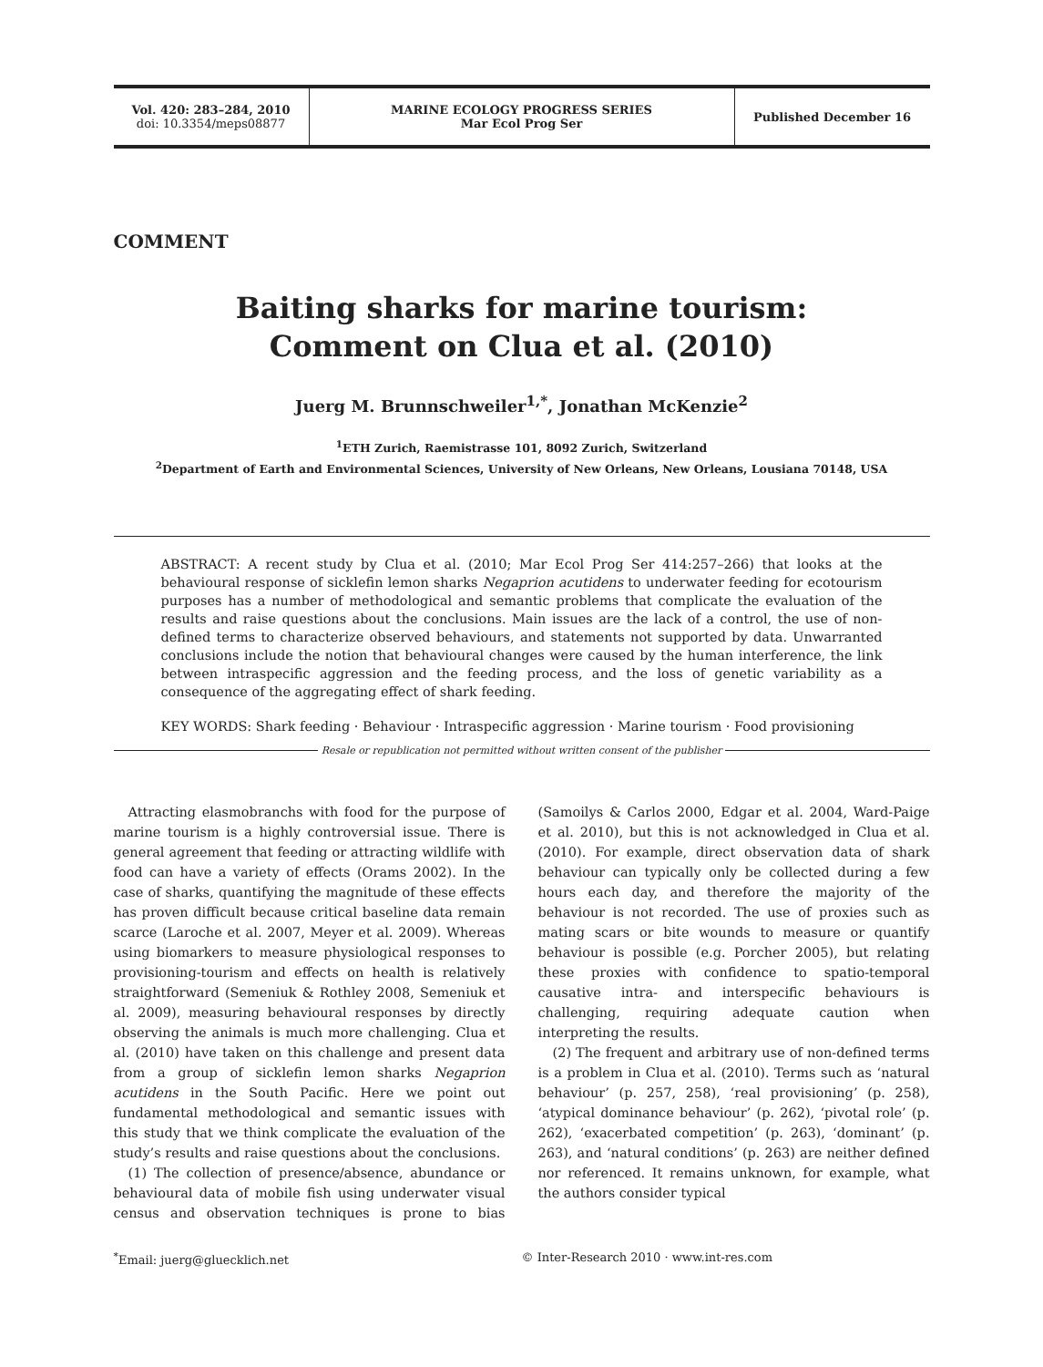Vol. 420: 283–284, 2010
doi: 10.3354/meps08877
MARINE ECOLOGY PROGRESS SERIES
Mar Ecol Prog Ser
Published December 16
COMMENT
Baiting sharks for marine tourism:
Comment on Clua et al. (2010)
Juerg M. Brunnschweiler<sup>1,*</sup>, Jonathan McKenzie<sup>2</sup>
<sup>1</sup> ETH Zurich, Raemistrasse 101, 8092 Zurich, Switzerland
<sup>2</sup> Department of Earth and Environmental Sciences, University of New Orleans, New Orleans, Lousiana 70148, USA
ABSTRACT: A recent study by Clua et al. (2010; Mar Ecol Prog Ser 414:257–266) that looks at the behavioural response of sicklefin lemon sharks Negaprion acutidens to underwater feeding for ecotourism purposes has a number of methodological and semantic problems that complicate the evaluation of the results and raise questions about the conclusions. Main issues are the lack of a control, the use of non-defined terms to characterize observed behaviours, and statements not supported by data. Unwarranted conclusions include the notion that behavioural changes were caused by the human interference, the link between intraspecific aggression and the feeding process, and the loss of genetic variability as a consequence of the aggregating effect of shark feeding.
KEY WORDS: Shark feeding · Behaviour · Intraspecific aggression · Marine tourism · Food provisioning
Resale or republication not permitted without written consent of the publisher
Attracting elasmobranchs with food for the purpose of marine tourism is a highly controversial issue. There is general agreement that feeding or attracting wildlife with food can have a variety of effects (Orams 2002). In the case of sharks, quantifying the magnitude of these effects has proven difficult because critical baseline data remain scarce (Laroche et al. 2007, Meyer et al. 2009). Whereas using biomarkers to measure physiological responses to provisioning-tourism and effects on health is relatively straightforward (Semeniuk & Rothley 2008, Semeniuk et al. 2009), measuring behavioural responses by directly observing the animals is much more challenging. Clua et al. (2010) have taken on this challenge and present data from a group of sicklefin lemon sharks Negaprion acutidens in the South Pacific. Here we point out fundamental methodological and semantic issues with this study that we think complicate the evaluation of the study’s results and raise questions about the conclusions.
(1) The collection of presence/absence, abundance or behavioural data of mobile fish using underwater visual census and observation techniques is prone to bias (Samoilys & Carlos 2000, Edgar et al. 2004, Ward-Paige et al. 2010), but this is not acknowledged in Clua et al. (2010). For example, direct observation data of shark behaviour can typically only be collected during a few hours each day, and therefore the majority of the behaviour is not recorded. The use of proxies such as mating scars or bite wounds to measure or quantify behaviour is possible (e.g. Porcher 2005), but relating these proxies with confidence to spatio-temporal causative intra- and interspecific behaviours is challenging, requiring adequate caution when interpreting the results.
(2) The frequent and arbitrary use of non-defined terms is a problem in Clua et al. (2010). Terms such as ‘natural behaviour’ (p. 257, 258), ‘real provisioning’ (p. 258), ‘atypical dominance behaviour’ (p. 262), ‘pivotal role’ (p. 262), ‘exacerbated competition’ (p. 263), ‘dominant’ (p. 263), and ‘natural conditions’ (p. 263) are neither defined nor referenced. It remains unknown, for example, what the authors consider typical
<sup>*</sup> Email: juerg@gluecklich.net © Inter-Research 2010 · www.int-res.com